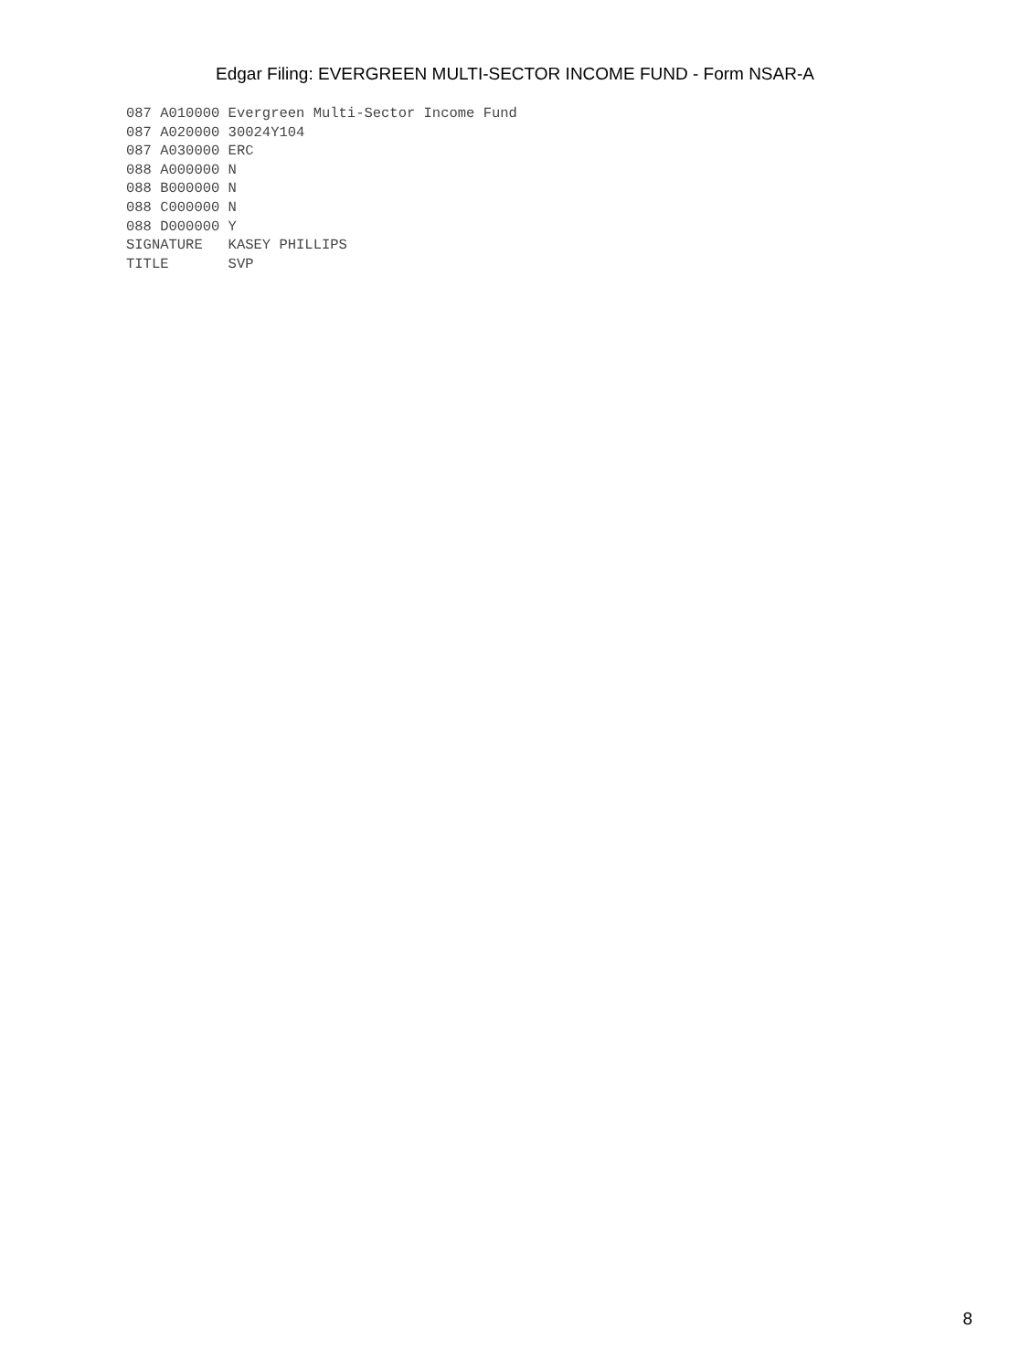Edgar Filing: EVERGREEN MULTI-SECTOR INCOME FUND - Form NSAR-A
087 A010000 Evergreen Multi-Sector Income Fund
087 A020000 30024Y104
087 A030000 ERC
088 A000000 N
088 B000000 N
088 C000000 N
088 D000000 Y
SIGNATURE   KASEY PHILLIPS
TITLE       SVP
8